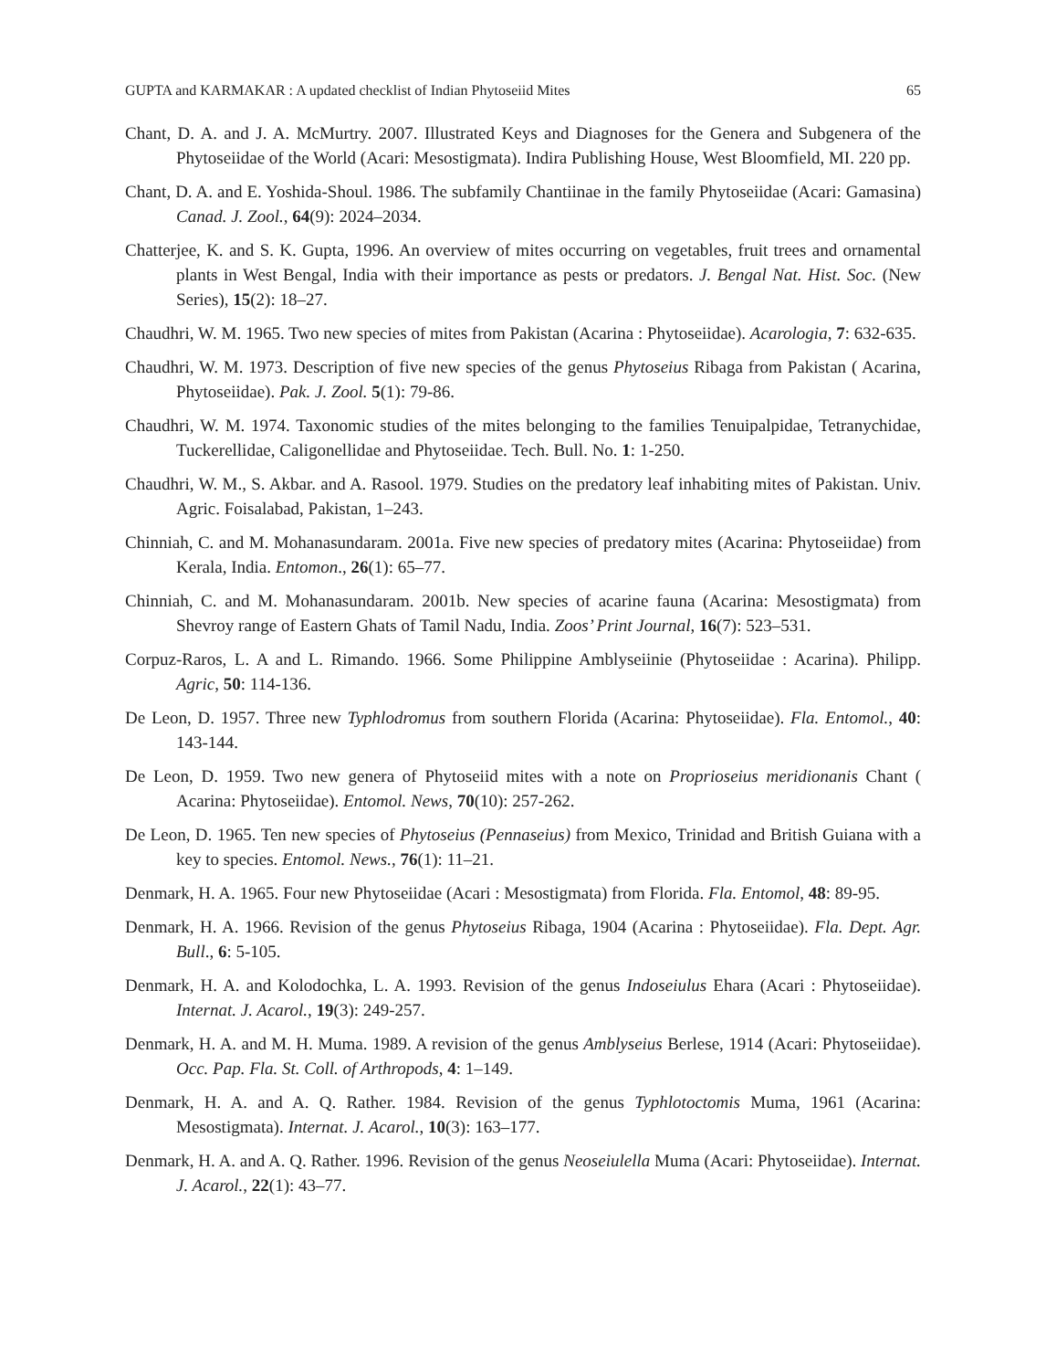GUPTA and KARMAKAR : A updated checklist of Indian Phytoseiid Mites 65
Chant, D. A. and J. A. McMurtry. 2007. Illustrated Keys and Diagnoses for the Genera and Subgenera of the Phytoseiidae of the World (Acari: Mesostigmata). Indira Publishing House, West Bloomfield, MI. 220 pp.
Chant, D. A. and E. Yoshida-Shoul. 1986. The subfamily Chantiinae in the family Phytoseiidae (Acari: Gamasina) Canad. J. Zool., 64(9): 2024–2034.
Chatterjee, K. and S. K. Gupta, 1996. An overview of mites occurring on vegetables, fruit trees and ornamental plants in West Bengal, India with their importance as pests or predators. J. Bengal Nat. Hist. Soc. (New Series), 15(2): 18–27.
Chaudhri, W. M. 1965. Two new species of mites from Pakistan (Acarina : Phytoseiidae). Acarologia, 7: 632-635.
Chaudhri, W. M. 1973. Description of five new species of the genus Phytoseius Ribaga from Pakistan ( Acarina, Phytoseiidae). Pak. J. Zool. 5(1): 79-86.
Chaudhri, W. M. 1974. Taxonomic studies of the mites belonging to the families Tenuipalpidae, Tetranychidae, Tuckerellidae, Caligonellidae and Phytoseiidae. Tech. Bull. No. 1: 1-250.
Chaudhri, W. M., S. Akbar. and A. Rasool. 1979. Studies on the predatory leaf inhabiting mites of Pakistan. Univ. Agric. Foisalabad, Pakistan, 1–243.
Chinniah, C. and M. Mohanasundaram. 2001a. Five new species of predatory mites (Acarina: Phytoseiidae) from Kerala, India. Entomon., 26(1): 65–77.
Chinniah, C. and M. Mohanasundaram. 2001b. New species of acarine fauna (Acarina: Mesostigmata) from Shevroy range of Eastern Ghats of Tamil Nadu, India. Zoos’ Print Journal, 16(7): 523–531.
Corpuz-Raros, L. A and L. Rimando. 1966. Some Philippine Amblyseiinie (Phytoseiidae : Acarina). Philipp. Agric, 50: 114-136.
De Leon, D. 1957. Three new Typhlodromus from southern Florida (Acarina: Phytoseiidae). Fla. Entomol., 40: 143-144.
De Leon, D. 1959. Two new genera of Phytoseiid mites with a note on Proprioseius meridionanis Chant ( Acarina: Phytoseiidae). Entomol. News, 70(10): 257-262.
De Leon, D. 1965. Ten new species of Phytoseius (Pennaseius) from Mexico, Trinidad and British Guiana with a key to species. Entomol. News., 76(1): 11–21.
Denmark, H. A. 1965. Four new Phytoseiidae (Acari : Mesostigmata) from Florida. Fla. Entomol, 48: 89-95.
Denmark, H. A. 1966. Revision of the genus Phytoseius Ribaga, 1904 (Acarina : Phytoseiidae). Fla. Dept. Agr. Bull., 6: 5-105.
Denmark, H. A. and Kolodochka, L. A. 1993. Revision of the genus Indoseiulus Ehara (Acari : Phytoseiidae). Internat. J. Acarol., 19(3): 249-257.
Denmark, H. A. and M. H. Muma. 1989. A revision of the genus Amblyseius Berlese, 1914 (Acari: Phytoseiidae). Occ. Pap. Fla. St. Coll. of Arthropods, 4: 1–149.
Denmark, H. A. and A. Q. Rather. 1984. Revision of the genus Typhlotoctomis Muma, 1961 (Acarina: Mesostigmata). Internat. J. Acarol., 10(3): 163–177.
Denmark, H. A. and A. Q. Rather. 1996. Revision of the genus Neoseiulella Muma (Acari: Phytoseiidae). Internat. J. Acarol., 22(1): 43–77.